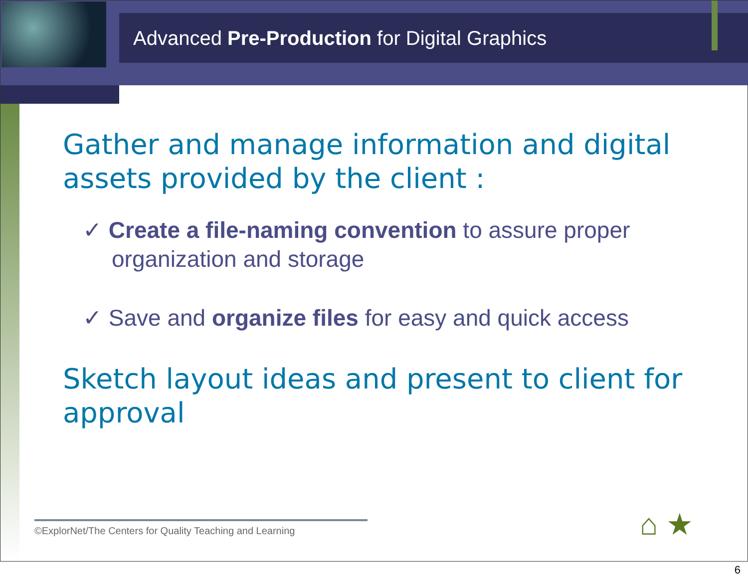Advanced Pre-Production for Digital Graphics
Gather and manage information and digital assets provided by the client :
✓ Create a file-naming convention to assure proper organization and storage
✓ Save and organize files for easy and quick access
Sketch layout ideas and present to client for approval
©ExplorNet/The Centers for Quality Teaching and Learning
⌂ ★
6